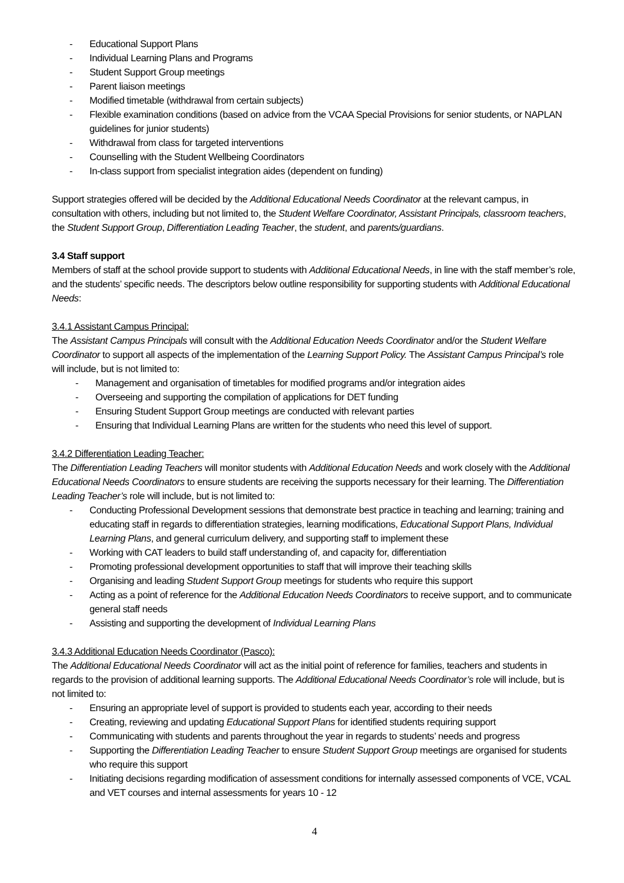- Educational Support Plans
- Individual Learning Plans and Programs
- Student Support Group meetings
- Parent liaison meetings
- Modified timetable (withdrawal from certain subjects)
- Flexible examination conditions (based on advice from the VCAA Special Provisions for senior students, or NAPLAN guidelines for junior students)
- Withdrawal from class for targeted interventions
- Counselling with the Student Wellbeing Coordinators
- In-class support from specialist integration aides (dependent on funding)
Support strategies offered will be decided by the Additional Educational Needs Coordinator at the relevant campus, in consultation with others, including but not limited to, the Student Welfare Coordinator, Assistant Principals, classroom teachers, the Student Support Group, Differentiation Leading Teacher, the student, and parents/guardians.
3.4 Staff support
Members of staff at the school provide support to students with Additional Educational Needs, in line with the staff member’s role, and the students’ specific needs. The descriptors below outline responsibility for supporting students with Additional Educational Needs:
3.4.1 Assistant Campus Principal:
The Assistant Campus Principals will consult with the Additional Education Needs Coordinator and/or the Student Welfare Coordinator to support all aspects of the implementation of the Learning Support Policy. The Assistant Campus Principal’s role will include, but is not limited to:
- Management and organisation of timetables for modified programs and/or integration aides
- Overseeing and supporting the compilation of applications for DET funding
- Ensuring Student Support Group meetings are conducted with relevant parties
- Ensuring that Individual Learning Plans are written for the students who need this level of support.
3.4.2 Differentiation Leading Teacher:
The Differentiation Leading Teachers will monitor students with Additional Education Needs and work closely with the Additional Educational Needs Coordinators to ensure students are receiving the supports necessary for their learning. The Differentiation Leading Teacher’s role will include, but is not limited to:
- Conducting Professional Development sessions that demonstrate best practice in teaching and learning; training and educating staff in regards to differentiation strategies, learning modifications, Educational Support Plans, Individual Learning Plans, and general curriculum delivery, and supporting staff to implement these
- Working with CAT leaders to build staff understanding of, and capacity for, differentiation
- Promoting professional development opportunities to staff that will improve their teaching skills
- Organising and leading Student Support Group meetings for students who require this support
- Acting as a point of reference for the Additional Education Needs Coordinators to receive support, and to communicate general staff needs
- Assisting and supporting the development of Individual Learning Plans
3.4.3 Additional Education Needs Coordinator (Pasco):
The Additional Educational Needs Coordinator will act as the initial point of reference for families, teachers and students in regards to the provision of additional learning supports. The Additional Educational Needs Coordinator’s role will include, but is not limited to:
- Ensuring an appropriate level of support is provided to students each year, according to their needs
- Creating, reviewing and updating Educational Support Plans for identified students requiring support
- Communicating with students and parents throughout the year in regards to students’ needs and progress
- Supporting the Differentiation Leading Teacher to ensure Student Support Group meetings are organised for students who require this support
- Initiating decisions regarding modification of assessment conditions for internally assessed components of VCE, VCAL and VET courses and internal assessments for years 10 - 12
4